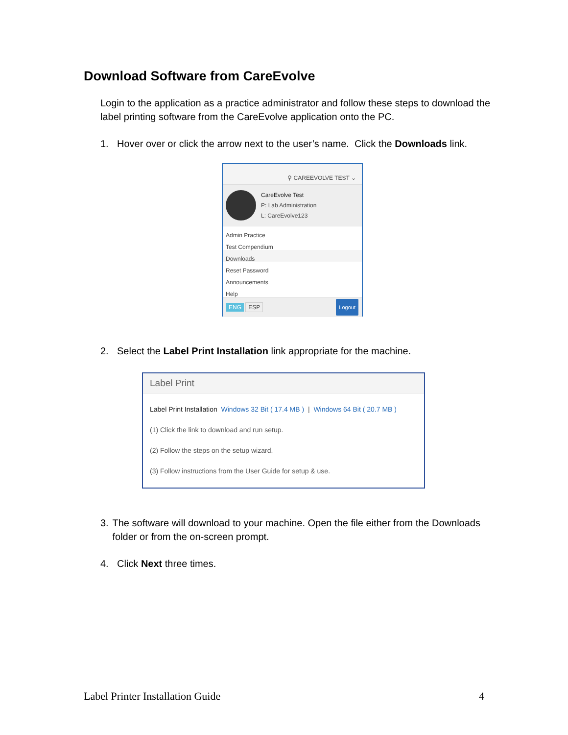Download Software from CareEvolve
Login to the application as a practice administrator and follow these steps to download the label printing software from the CareEvolve application onto the PC.
1. Hover over or click the arrow next to the user’s name. Click the Downloads link.
⚲ CAREEVOLVE TEST ⌄
CareEvolve Test
P: Lab Administration
L: CareEvolve123
Admin Practice
Test Compendium
Downloads
Reset Password
Announcements
Help
ENG ESP Logout
2. Select the Label Print Installation link appropriate for the machine.
Label Print
Label Print Installation Windows 32 Bit ( 17.4 MB ) | Windows 64 Bit ( 20.7 MB )
(1) Click the link to download and run setup.
(2) Follow the steps on the setup wizard.
(3) Follow instructions from the User Guide for setup & use.
3. The software will download to your machine. Open the file either from the Downloads folder or from the on-screen prompt.
4. Click Next three times.
Label Printer Installation Guide 4